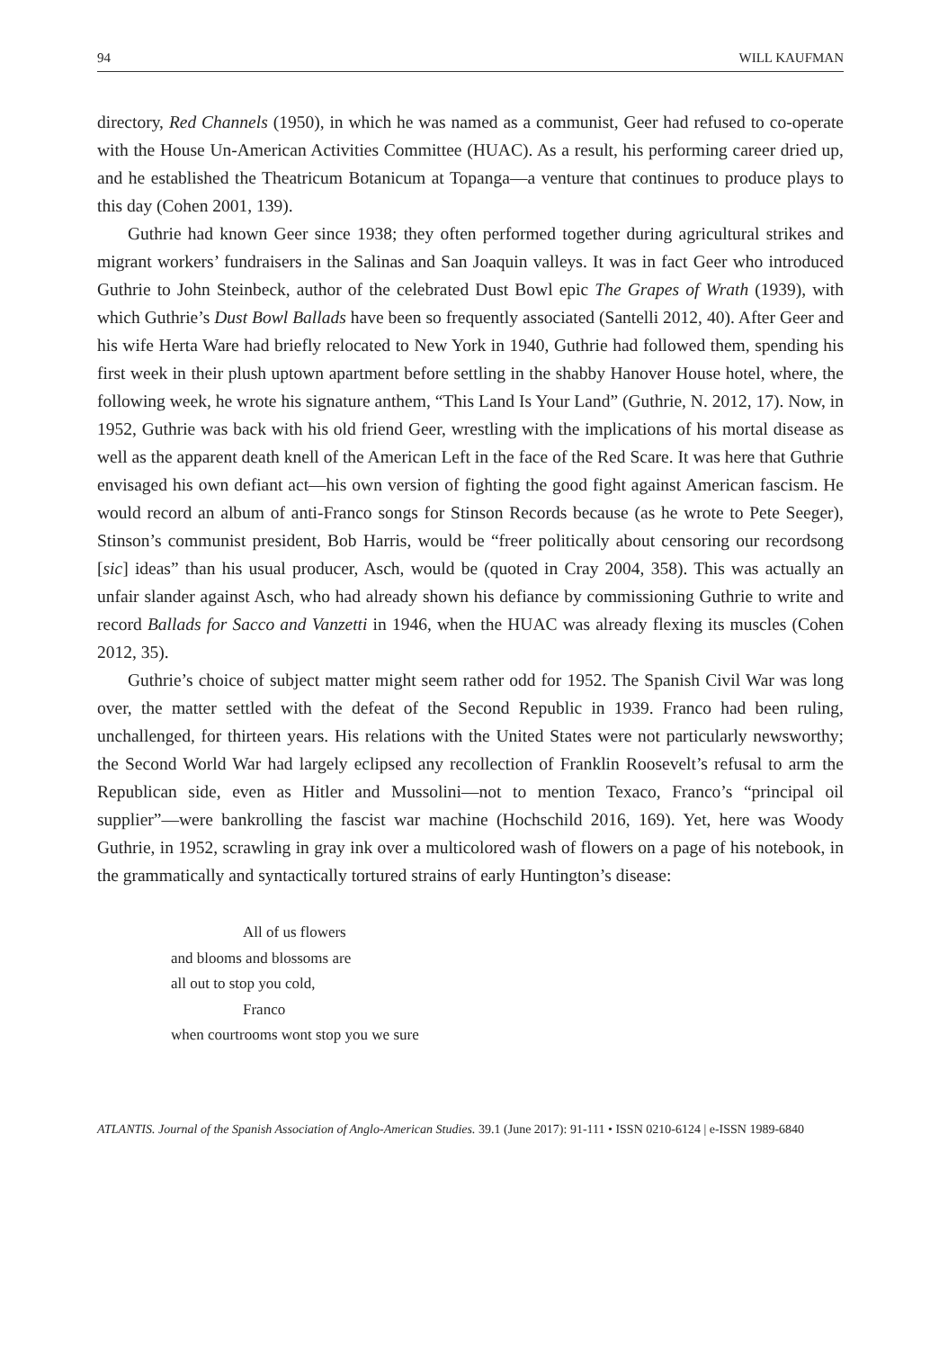94 WILL KAUFMAN
directory, Red Channels (1950), in which he was named as a communist, Geer had refused to co-operate with the House Un-American Activities Committee (HUAC). As a result, his performing career dried up, and he established the Theatricum Botanicum at Topanga—a venture that continues to produce plays to this day (Cohen 2001, 139).
Guthrie had known Geer since 1938; they often performed together during agricultural strikes and migrant workers’ fundraisers in the Salinas and San Joaquin valleys. It was in fact Geer who introduced Guthrie to John Steinbeck, author of the celebrated Dust Bowl epic The Grapes of Wrath (1939), with which Guthrie’s Dust Bowl Ballads have been so frequently associated (Santelli 2012, 40). After Geer and his wife Herta Ware had briefly relocated to New York in 1940, Guthrie had followed them, spending his first week in their plush uptown apartment before settling in the shabby Hanover House hotel, where, the following week, he wrote his signature anthem, “This Land Is Your Land” (Guthrie, N. 2012, 17). Now, in 1952, Guthrie was back with his old friend Geer, wrestling with the implications of his mortal disease as well as the apparent death knell of the American Left in the face of the Red Scare. It was here that Guthrie envisaged his own defiant act—his own version of fighting the good fight against American fascism. He would record an album of anti-Franco songs for Stinson Records because (as he wrote to Pete Seeger), Stinson’s communist president, Bob Harris, would be “freer politically about censoring our recordsong [sic] ideas” than his usual producer, Asch, would be (quoted in Cray 2004, 358). This was actually an unfair slander against Asch, who had already shown his defiance by commissioning Guthrie to write and record Ballads for Sacco and Vanzetti in 1946, when the HUAC was already flexing its muscles (Cohen 2012, 35).
Guthrie’s choice of subject matter might seem rather odd for 1952. The Spanish Civil War was long over, the matter settled with the defeat of the Second Republic in 1939. Franco had been ruling, unchallenged, for thirteen years. His relations with the United States were not particularly newsworthy; the Second World War had largely eclipsed any recollection of Franklin Roosevelt’s refusal to arm the Republican side, even as Hitler and Mussolini—not to mention Texaco, Franco’s “principal oil supplier”—were bankrolling the fascist war machine (Hochschild 2016, 169). Yet, here was Woody Guthrie, in 1952, scrawling in gray ink over a multicolored wash of flowers on a page of his notebook, in the grammatically and syntactically tortured strains of early Huntington’s disease:
All of us flowers
and blooms and blossoms are
all out to stop you cold,
Franco
when courtrooms wont stop you we sure
ATLANTIS. Journal of the Spanish Association of Anglo-American Studies. 39.1 (June 2017): 91-111 • ISSN 0210-6124 | e-ISSN 1989-6840